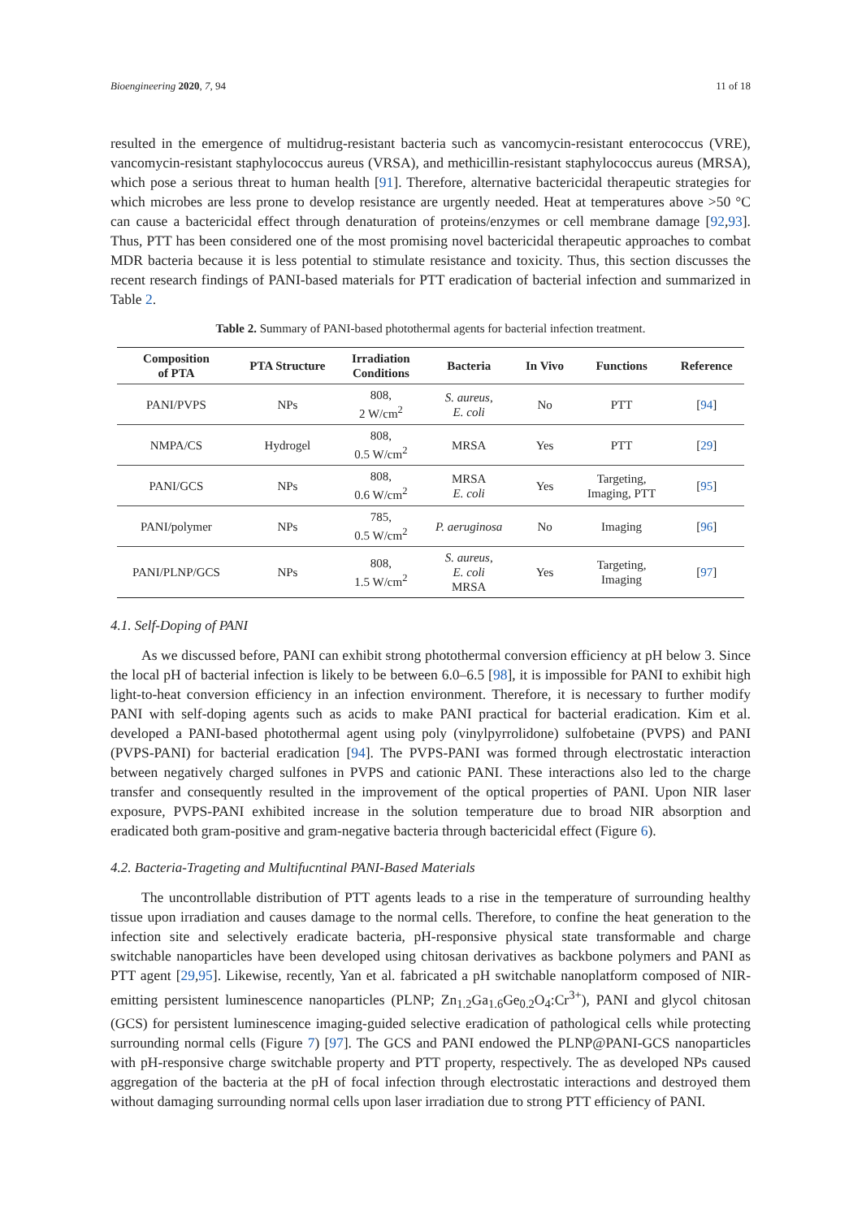Bioengineering 2020, 7, 94 11 of 18
resulted in the emergence of multidrug-resistant bacteria such as vancomycin-resistant enterococcus (VRE), vancomycin-resistant staphylococcus aureus (VRSA), and methicillin-resistant staphylococcus aureus (MRSA), which pose a serious threat to human health [91]. Therefore, alternative bactericidal therapeutic strategies for which microbes are less prone to develop resistance are urgently needed. Heat at temperatures above >50 °C can cause a bactericidal effect through denaturation of proteins/enzymes or cell membrane damage [92,93]. Thus, PTT has been considered one of the most promising novel bactericidal therapeutic approaches to combat MDR bacteria because it is less potential to stimulate resistance and toxicity. Thus, this section discusses the recent research findings of PANI-based materials for PTT eradication of bacterial infection and summarized in Table 2.
Table 2. Summary of PANI-based photothermal agents for bacterial infection treatment.
| Composition of PTA | PTA Structure | Irradiation Conditions | Bacteria | In Vivo | Functions | Reference |
| --- | --- | --- | --- | --- | --- | --- |
| PANI/PVPS | NPs | 808, 2 W/cm<sup>2</sup> | S. aureus , E. coli | No | PTT | [ 94 ] |
| NMPA/CS | Hydrogel | 808, 0.5 W/cm<sup>2</sup> | MRSA | Yes | PTT | [ 29 ] |
| PANI/GCS | NPs | 808, 0.6 W/cm<sup>2</sup> | MRSA E. coli | Yes | Targeting, Imaging, PTT | [ 95 ] |
| PANI/polymer | NPs | 785, 0.5 W/cm<sup>2</sup> | P. aeruginosa | No | Imaging | [ 96 ] |
| PANI/PLNP/GCS | NPs | 808, 1.5 W/cm<sup>2</sup> | S. aureus , E. coli MRSA | Yes | Targeting, Imaging | [ 97 ] |
4.1. Self-Doping of PANI
As we discussed before, PANI can exhibit strong photothermal conversion efficiency at pH below 3. Since the local pH of bacterial infection is likely to be between 6.0–6.5 [98], it is impossible for PANI to exhibit high light-to-heat conversion efficiency in an infection environment. Therefore, it is necessary to further modify PANI with self-doping agents such as acids to make PANI practical for bacterial eradication. Kim et al. developed a PANI-based photothermal agent using poly (vinylpyrrolidone) sulfobetaine (PVPS) and PANI (PVPS-PANI) for bacterial eradication [94]. The PVPS-PANI was formed through electrostatic interaction between negatively charged sulfones in PVPS and cationic PANI. These interactions also led to the charge transfer and consequently resulted in the improvement of the optical properties of PANI. Upon NIR laser exposure, PVPS-PANI exhibited increase in the solution temperature due to broad NIR absorption and eradicated both gram-positive and gram-negative bacteria through bactericidal effect (Figure 6).
4.2. Bacteria-Trageting and Multifucntinal PANI-Based Materials
The uncontrollable distribution of PTT agents leads to a rise in the temperature of surrounding healthy tissue upon irradiation and causes damage to the normal cells. Therefore, to confine the heat generation to the infection site and selectively eradicate bacteria, pH-responsive physical state transformable and charge switchable nanoparticles have been developed using chitosan derivatives as backbone polymers and PANI as PTT agent [29,95]. Likewise, recently, Yan et al. fabricated a pH switchable nanoplatform composed of NIR-emitting persistent luminescence nanoparticles (PLNP; Zn<sub>1.2</sub>Ga<sub>1.6</sub>Ge<sub>0.2</sub>O<sub>4</sub>:Cr<sup>3+</sup>), PANI and glycol chitosan (GCS) for persistent luminescence imaging-guided selective eradication of pathological cells while protecting surrounding normal cells (Figure 7) [97]. The GCS and PANI endowed the PLNP@PANI-GCS nanoparticles with pH-responsive charge switchable property and PTT property, respectively. The as developed NPs caused aggregation of the bacteria at the pH of focal infection through electrostatic interactions and destroyed them without damaging surrounding normal cells upon laser irradiation due to strong PTT efficiency of PANI.